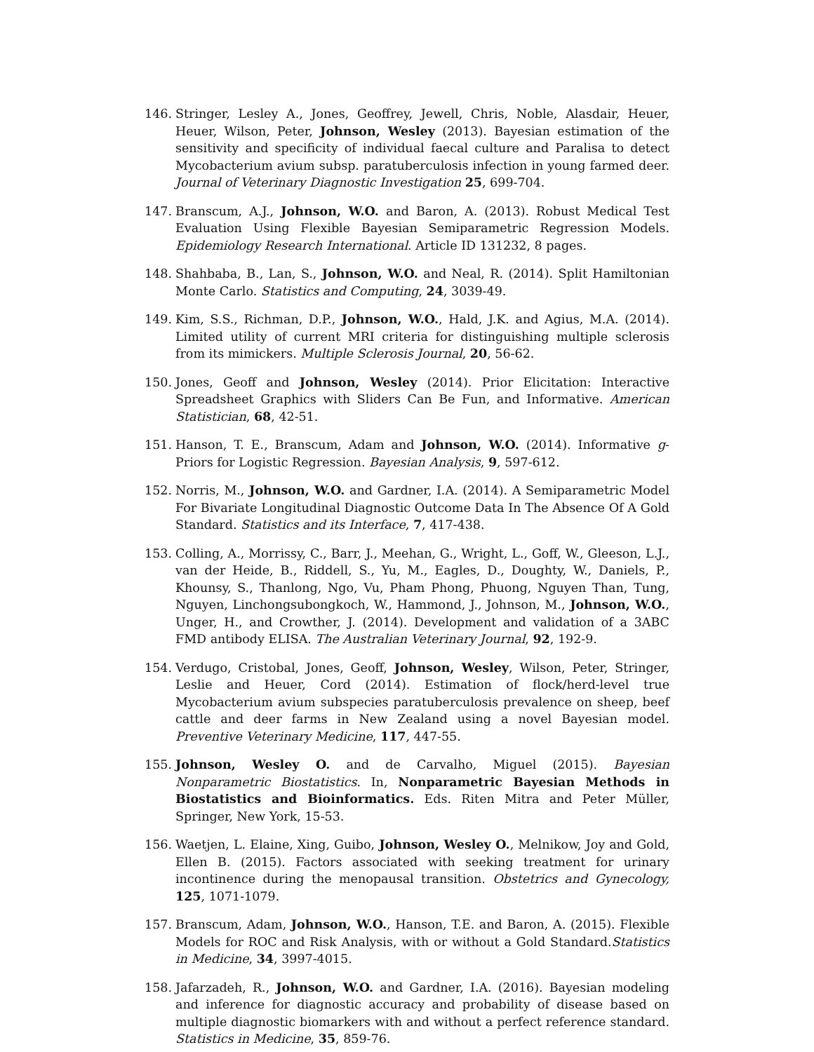146. Stringer, Lesley A., Jones, Geoffrey, Jewell, Chris, Noble, Alasdair, Heuer, Heuer, Wilson, Peter, Johnson, Wesley (2013). Bayesian estimation of the sensitivity and specificity of individual faecal culture and Paralisa to detect Mycobacterium avium subsp. paratuberculosis infection in young farmed deer. Journal of Veterinary Diagnostic Investigation 25, 699-704.
147. Branscum, A.J., Johnson, W.O. and Baron, A. (2013). Robust Medical Test Evaluation Using Flexible Bayesian Semiparametric Regression Models. Epidemiology Research International. Article ID 131232, 8 pages.
148. Shahbaba, B., Lan, S., Johnson, W.O. and Neal, R. (2014). Split Hamiltonian Monte Carlo. Statistics and Computing, 24, 3039-49.
149. Kim, S.S., Richman, D.P., Johnson, W.O., Hald, J.K. and Agius, M.A. (2014). Limited utility of current MRI criteria for distinguishing multiple sclerosis from its mimickers. Multiple Sclerosis Journal, 20, 56-62.
150. Jones, Geoff and Johnson, Wesley (2014). Prior Elicitation: Interactive Spreadsheet Graphics with Sliders Can Be Fun, and Informative. American Statistician, 68, 42-51.
151. Hanson, T. E., Branscum, Adam and Johnson, W.O. (2014). Informative g-Priors for Logistic Regression. Bayesian Analysis, 9, 597-612.
152. Norris, M., Johnson, W.O. and Gardner, I.A. (2014). A Semiparametric Model For Bivariate Longitudinal Diagnostic Outcome Data In The Absence Of A Gold Standard. Statistics and its Interface, 7, 417-438.
153. Colling, A., Morrissy, C., Barr, J., Meehan, G., Wright, L., Goff, W., Gleeson, L.J., van der Heide, B., Riddell, S., Yu, M., Eagles, D., Doughty, W., Daniels, P., Khounsy, S., Thanlong, Ngo, Vu, Pham Phong, Phuong, Nguyen Than, Tung, Nguyen, Linchongsubongkoch, W., Hammond, J., Johnson, M., Johnson, W.O., Unger, H., and Crowther, J. (2014). Development and validation of a 3ABC FMD antibody ELISA. The Australian Veterinary Journal, 92, 192-9.
154. Verdugo, Cristobal, Jones, Geoff, Johnson, Wesley, Wilson, Peter, Stringer, Leslie and Heuer, Cord (2014). Estimation of flock/herd-level true Mycobacterium avium subspecies paratuberculosis prevalence on sheep, beef cattle and deer farms in New Zealand using a novel Bayesian model. Preventive Veterinary Medicine, 117, 447-55.
155. Johnson, Wesley O. and de Carvalho, Miguel (2015). Bayesian Nonparametric Biostatistics. In, Nonparametric Bayesian Methods in Biostatistics and Bioinformatics. Eds. Riten Mitra and Peter Müller, Springer, New York, 15-53.
156. Waetjen, L. Elaine, Xing, Guibo, Johnson, Wesley O., Melnikow, Joy and Gold, Ellen B. (2015). Factors associated with seeking treatment for urinary incontinence during the menopausal transition. Obstetrics and Gynecology, 125, 1071-1079.
157. Branscum, Adam, Johnson, W.O., Hanson, T.E. and Baron, A. (2015). Flexible Models for ROC and Risk Analysis, with or without a Gold Standard.Statistics in Medicine, 34, 3997-4015.
158. Jafarzadeh, R., Johnson, W.O. and Gardner, I.A. (2016). Bayesian modeling and inference for diagnostic accuracy and probability of disease based on multiple diagnostic biomarkers with and without a perfect reference standard. Statistics in Medicine, 35, 859-76.